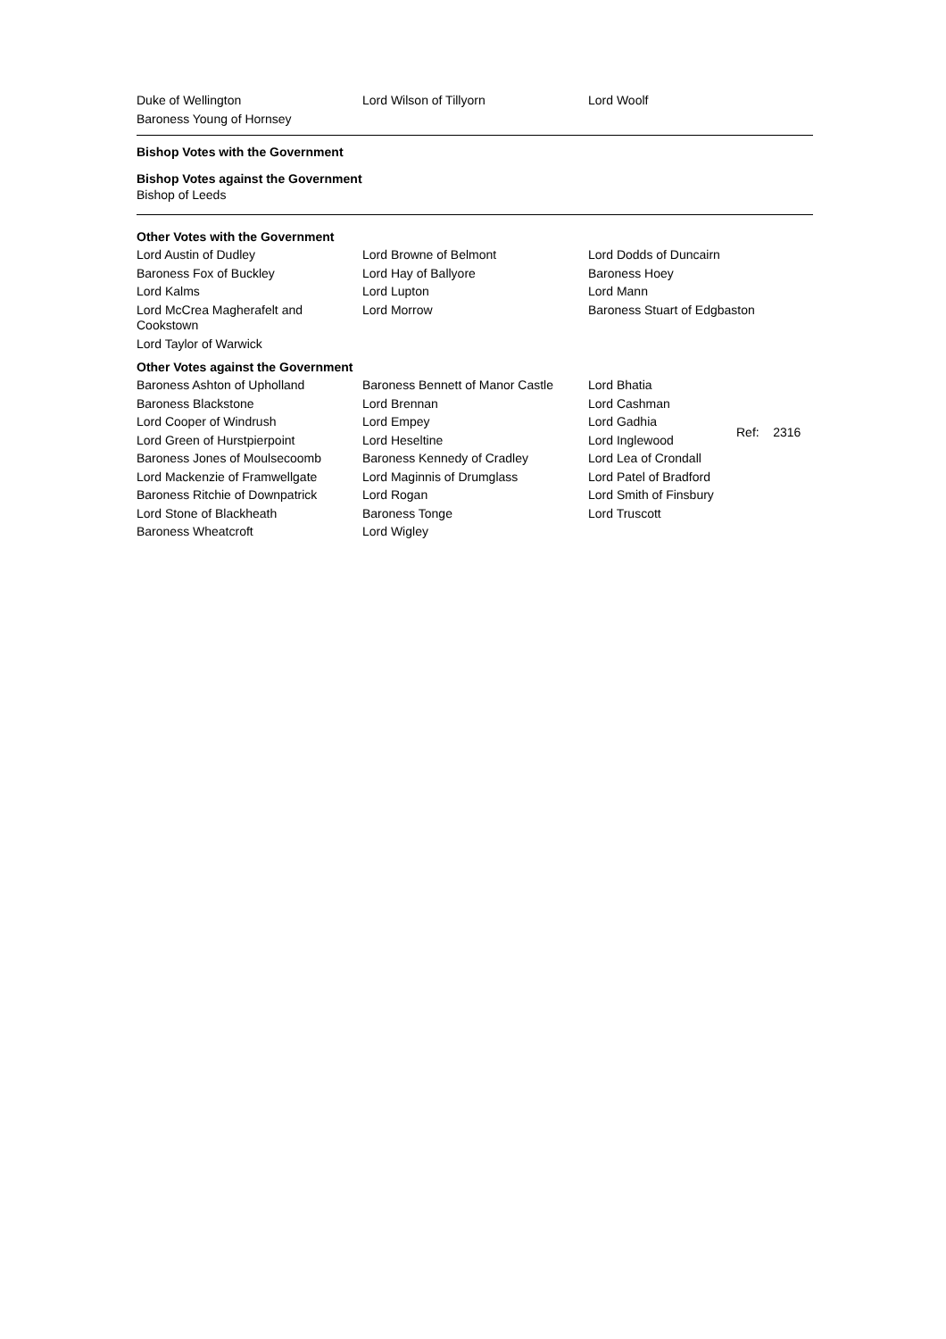Duke of Wellington Lord Wilson of Tillyorn Lord Woolf
Baroness Young of Hornsey
Bishop Votes with the Government
Bishop Votes against the Government
Bishop of Leeds
Other Votes with the Government
Lord Austin of Dudley Lord Browne of Belmont Lord Dodds of Duncairn
Baroness Fox of Buckley Lord Hay of Ballyore Baroness Hoey
Lord Kalms Lord Lupton Lord Mann
Lord McCrea Magherafelt and Cookstown
Lord Morrow Baroness Stuart of Edgbaston
Lord Taylor of Warwick
Other Votes against the Government
Baroness Ashton of Upholland Baroness Bennett of Manor Castle
Lord Bhatia
Baroness Blackstone Lord Brennan Lord Cashman
Lord Cooper of Windrush Lord Empey Lord Gadhia
Lord Green of Hurstpierpoint Lord Heseltine Lord Inglewood
Baroness Jones of Moulsecoomb Baroness Kennedy of Cradley Lord Lea of Crondall
Lord Mackenzie of Framwellgate Lord Maginnis of Drumglass Lord Patel of Bradford
Baroness Ritchie of Downpatrick
Lord Rogan Lord Smith of Finsbury
Lord Stone of Blackheath Baroness Tonge Lord Truscott
Baroness Wheatcroft Lord Wigley
Ref: 2316